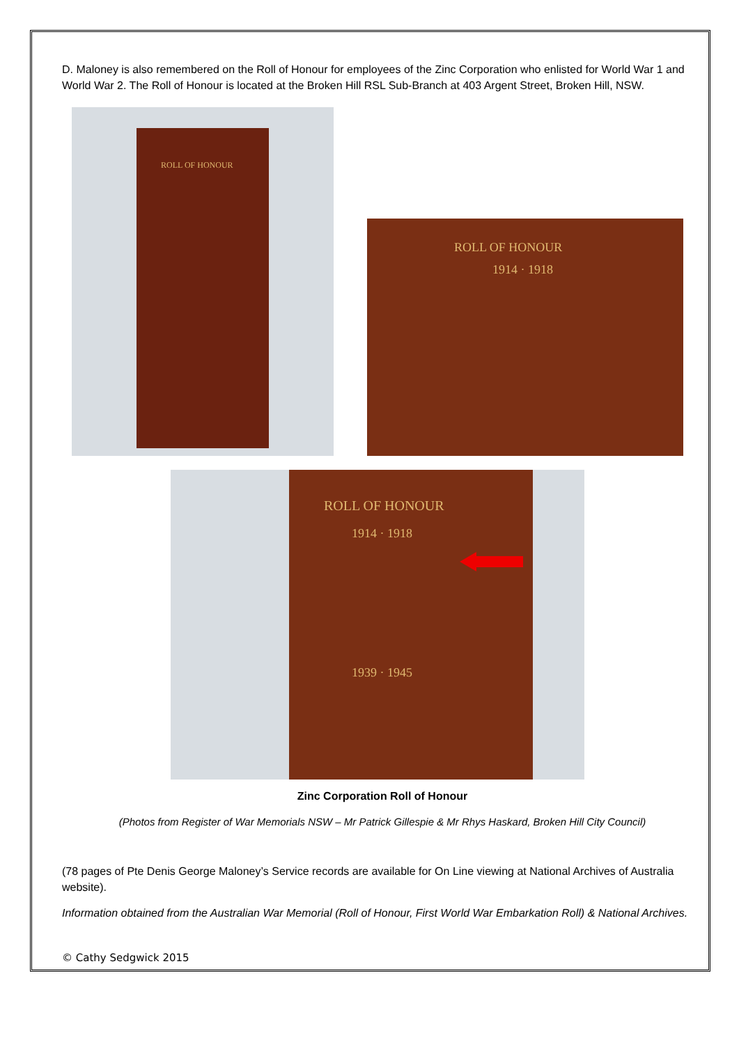D. Maloney is also remembered on the Roll of Honour for employees of the Zinc Corporation who enlisted for World War 1 and World War 2. The Roll of Honour is located at the Broken Hill RSL Sub-Branch at 403 Argent Street, Broken Hill, NSW.
ROLL OF HONOUR
ROLL OF HONOUR
1914 · 1918
ROLL OF HONOUR
1914 · 1918
1939 · 1945
Zinc Corporation Roll of Honour
(Photos from Register of War Memorials NSW – Mr Patrick Gillespie & Mr Rhys Haskard, Broken Hill City Council)
(78 pages of Pte Denis George Maloney’s Service records are available for On Line viewing at National Archives of Australia website).
Information obtained from the Australian War Memorial (Roll of Honour, First World War Embarkation Roll) & National Archives.
© Cathy Sedgwick 2015